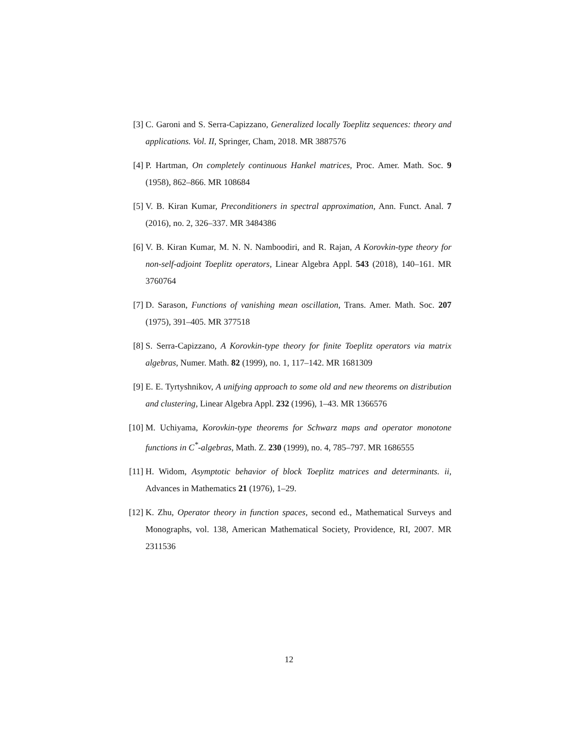[3] C. Garoni and S. Serra-Capizzano, Generalized locally Toeplitz sequences: theory and applications. Vol. II, Springer, Cham, 2018. MR 3887576
[4] P. Hartman, On completely continuous Hankel matrices, Proc. Amer. Math. Soc. 9 (1958), 862–866. MR 108684
[5] V. B. Kiran Kumar, Preconditioners in spectral approximation, Ann. Funct. Anal. 7 (2016), no. 2, 326–337. MR 3484386
[6] V. B. Kiran Kumar, M. N. N. Namboodiri, and R. Rajan, A Korovkin-type theory for non-self-adjoint Toeplitz operators, Linear Algebra Appl. 543 (2018), 140–161. MR 3760764
[7] D. Sarason, Functions of vanishing mean oscillation, Trans. Amer. Math. Soc. 207 (1975), 391–405. MR 377518
[8] S. Serra-Capizzano, A Korovkin-type theory for finite Toeplitz operators via matrix algebras, Numer. Math. 82 (1999), no. 1, 117–142. MR 1681309
[9] E. E. Tyrtyshnikov, A unifying approach to some old and new theorems on distribution and clustering, Linear Algebra Appl. 232 (1996), 1–43. MR 1366576
[10] M. Uchiyama, Korovkin-type theorems for Schwarz maps and operator monotone functions in C<sup>*</sup>-algebras, Math. Z. 230 (1999), no. 4, 785–797. MR 1686555
[11] H. Widom, Asymptotic behavior of block Toeplitz matrices and determinants. ii, Advances in Mathematics 21 (1976), 1–29.
[12] K. Zhu, Operator theory in function spaces, second ed., Mathematical Surveys and Monographs, vol. 138, American Mathematical Society, Providence, RI, 2007. MR 2311536
12